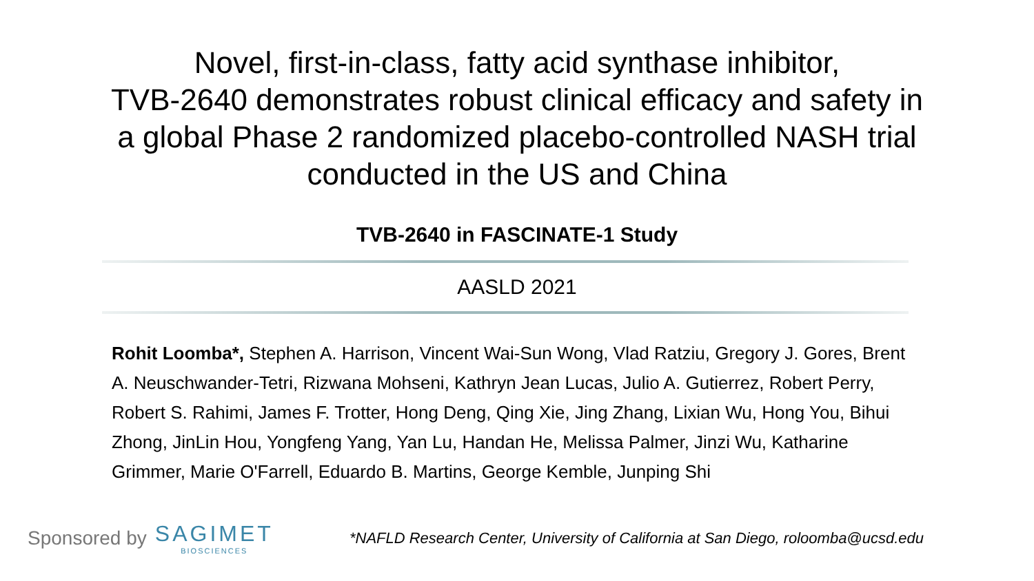Novel, first-in-class, fatty acid synthase inhibitor,
TVB-2640 demonstrates robust clinical efficacy and safety in
a global Phase 2 randomized placebo-controlled NASH trial
conducted in the US and China
TVB-2640 in FASCINATE-1 Study
AASLD 2021
Rohit Loomba*, Stephen A. Harrison, Vincent Wai-Sun Wong, Vlad Ratziu, Gregory J. Gores, Brent A. Neuschwander-Tetri, Rizwana Mohseni, Kathryn Jean Lucas, Julio A. Gutierrez, Robert Perry, Robert S. Rahimi, James F. Trotter, Hong Deng, Qing Xie, Jing Zhang, Lixian Wu, Hong You, Bihui Zhong, JinLin Hou, Yongfeng Yang, Yan Lu, Handan He, Melissa Palmer, Jinzi Wu, Katharine Grimmer, Marie O'Farrell, Eduardo B. Martins, George Kemble, Junping Shi
Sponsored by SAGIMET
BIOSCIENCES
*NAFLD Research Center, University of California at San Diego, roloomba@ucsd.edu